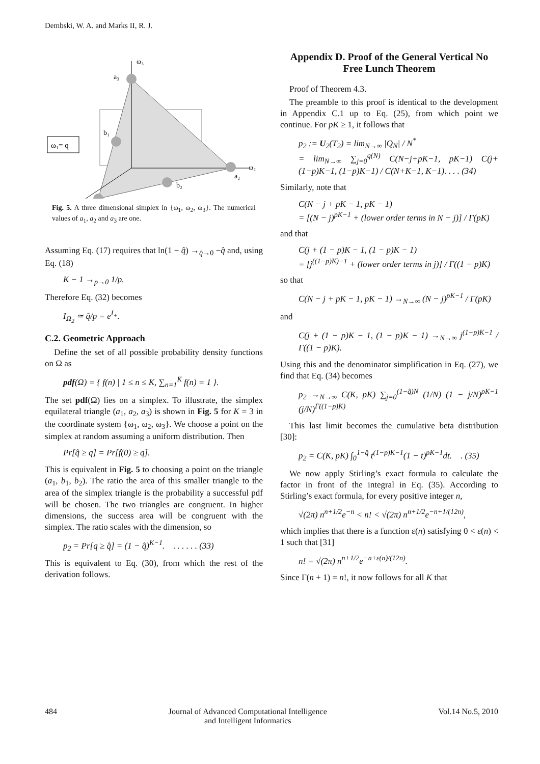Dembski, W. A. and Marks II, R. J.
ω₁= q
ω₃
a₃
b₁
a₂
b₂
ω₂
Fig. 5. A three dimensional simplex in {ω<sub>1</sub>, ω<sub>2</sub>, ω<sub>3</sub>}. The numerical values of a<sub>1</sub>, a<sub>2</sub> and a<sub>3</sub> are one.
Assuming Eq. (17) requires that ln(1 − q̂) →<sub>q̂→0</sub> −q̂ and, using Eq. (18)
K − 1 →<sub>p→0</sub> 1/p.
Therefore Eq. (32) becomes
I<sub>Ω<sub>2</sub></sub> ≃ q̂/p = e<sup>I<sub>+</sub></sup>.
C.2. Geometric Approach
Define the set of all possible probability density functions on Ω as
pdf(Ω) = { f(n) | 1 ≤ n ≤ K, ∑<sub>n=1</sub><sup>K</sup> f(n) = 1 }.
The set pdf(Ω) lies on a simplex. To illustrate, the simplex equilateral triangle (a<sub>1</sub>, a<sub>2</sub>, a<sub>3</sub>) is shown in Fig. 5 for K = 3 in the coordinate system {ω<sub>1</sub>, ω<sub>2</sub>, ω<sub>3</sub>}. We choose a point on the simplex at random assuming a uniform distribution. Then
Pr[q̂ ≥ q] = Pr[f(0) ≥ q].
This is equivalent in Fig. 5 to choosing a point on the triangle (a<sub>1</sub>, b<sub>1</sub>, b<sub>2</sub>). The ratio the area of this smaller triangle to the area of the simplex triangle is the probability a successful pdf will be chosen. The two triangles are congruent. In higher dimensions, the success area will be congruent with the simplex. The ratio scales with the dimension, so
p<sub>2</sub> = Pr[q ≥ q̂] = (1 − q̂)<sup>K−1</sup>. . . . . . . (33)
This is equivalent to Eq. (30), from which the rest of the derivation follows.
Appendix D. Proof of the General Vertical No Free Lunch Theorem
Proof of Theorem 4.3.
The preamble to this proof is identical to the development in Appendix C.1 up to Eq. (25), from which point we continue. For pK ≥ 1, it follows that
p<sub>2</sub> := U<sub>2</sub>(T<sub>2</sub>) = lim<sub>N→∞</sub> |Q<sub>N</sub>| / N<sup>*</sup>
= lim<sub>N→∞</sub> ∑<sub>j=0</sub><sup>q(N)</sup> C(N−j+pK−1, pK−1) C(j+(1−p)K−1, (1−p)K−1) / C(N+K−1, K−1). . . . (34)
Similarly, note that
C(N − j + pK − 1, pK − 1)
= [(N − j)<sup>pK−1</sup> + (lower order terms in N − j)] / Γ(pK)
and that
C(j + (1 − p)K − 1, (1 − p)K − 1)
= [j<sup>((1−p)K)−1</sup> + (lower order terms in j)] / Γ((1 − p)K)
so that
C(N − j + pK − 1, pK − 1) →<sub>N→∞</sub> (N − j)<sup>pK−1</sup> / Γ(pK)
and
C(j + (1 − p)K − 1, (1 − p)K − 1) →<sub>N→∞</sub> j<sup>(1−p)K−1</sup> / Γ((1 − p)K).
Using this and the denominator simplification in Eq. (27), we find that Eq. (34) becomes
p<sub>2</sub> →<sub>N→∞</sub> C(K, pK) ∑<sub>j=0</sub><sup>(1−q̂)N</sup> (1/N) (1 − j/N)<sup>pK−1</sup> (j/N)<sup>Γ((1−p)K)</sup>
This last limit becomes the cumulative beta distribution [30]:
p<sub>2</sub> = C(K, pK) ∫<sub>0</sub><sup>1−q̂</sup> t<sup>(1−p)K−1</sup>(1 − t)<sup>pK−1</sup>dt. . (35)
We now apply Stirling’s exact formula to calculate the factor in front of the integral in Eq. (35). According to Stirling’s exact formula, for every positive integer n,
√(2π) n<sup>n+1/2</sup>e<sup>−n</sup> < n! < √(2π) n<sup>n+1/2</sup>e<sup>−n+1/(12n)</sup>,
which implies that there is a function ε(n) satisfying 0 < ε(n) < 1 such that [31]
n! = √(2π) n<sup>n+1/2</sup>e<sup>−n+ε(n)/(12n)</sup>.
Since Γ(n + 1) = n!, it now follows for all K that
484 Journal of Advanced Computational Intelligence
and Intelligent Informatics Vol.14 No.5, 2010